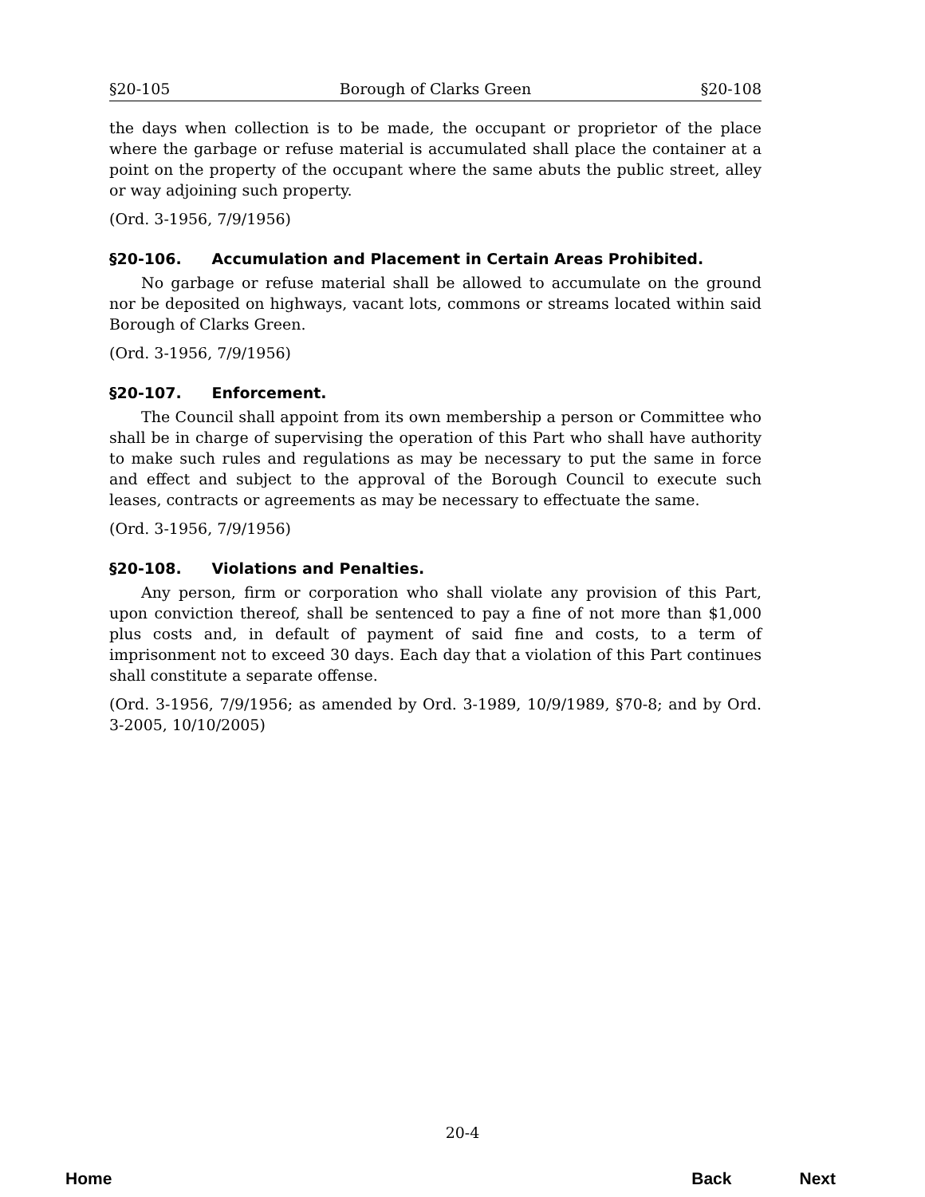§20-105 Borough of Clarks Green §20-108
the days when collection is to be made, the occupant or proprietor of the place where the garbage or refuse material is accumulated shall place the container at a point on the property of the occupant where the same abuts the public street, alley or way adjoining such property.
(Ord. 3-1956, 7/9/1956)
§20-106. Accumulation and Placement in Certain Areas Prohibited.
No garbage or refuse material shall be allowed to accumulate on the ground nor be deposited on highways, vacant lots, commons or streams located within said Borough of Clarks Green.
(Ord. 3-1956, 7/9/1956)
§20-107. Enforcement.
The Council shall appoint from its own membership a person or Committee who shall be in charge of supervising the operation of this Part who shall have authority to make such rules and regulations as may be necessary to put the same in force and effect and subject to the approval of the Borough Council to execute such leases, contracts or agreements as may be necessary to effectuate the same.
(Ord. 3-1956, 7/9/1956)
§20-108. Violations and Penalties.
Any person, firm or corporation who shall violate any provision of this Part, upon conviction thereof, shall be sentenced to pay a fine of not more than $1,000 plus costs and, in default of payment of said fine and costs, to a term of imprisonment not to exceed 30 days. Each day that a violation of this Part continues shall constitute a separate offense.
(Ord. 3-1956, 7/9/1956; as amended by Ord. 3-1989, 10/9/1989, §70-8; and by Ord. 3-2005, 10/10/2005)
20-4
Home Back Next